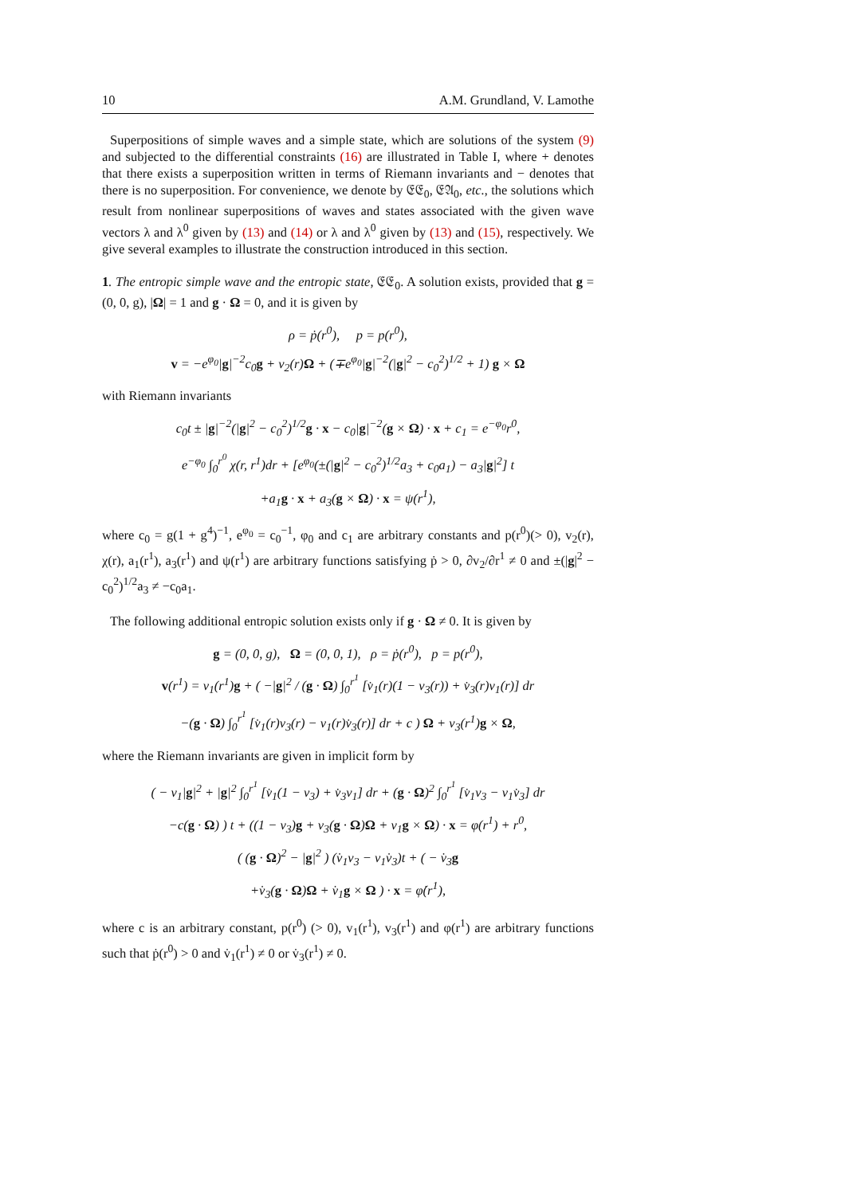10 A.M. Grundland, V. Lamothe
Superpositions of simple waves and a simple state, which are solutions of the system (9) and subjected to the differential constraints (16) are illustrated in Table I, where + denotes that there exists a superposition written in terms of Riemann invariants and − denotes that there is no superposition. For convenience, we denote by 𝔈𝔈<sub>0</sub>, 𝔈𝔄<sub>0</sub>, etc., the solutions which result from nonlinear superpositions of waves and states associated with the given wave vectors λ and λ<sup>0</sup> given by (13) and (14) or λ and λ<sup>0</sup> given by (13) and (15), respectively. We give several examples to illustrate the construction introduced in this section.
1. The entropic simple wave and the entropic state, 𝔈𝔈<sub>0</sub>. A solution exists, provided that g = (0, 0, g), |Ω| = 1 and g · Ω = 0, and it is given by
ρ = ṗ(r<sup>0</sup>), p = p(r<sup>0</sup>),
v = −e<sup>φ<sub>0</sub></sup>|g|<sup>−2</sup>c<sub>0</sub>g + v<sub>2</sub>(r)Ω + (∓e<sup>φ<sub>0</sub></sup>|g|<sup>−2</sup>(|g|<sup>2</sup> − c<sub>0</sub><sup>2</sup>)<sup>1/2</sup> + 1) g × Ω
with Riemann invariants
c<sub>0</sub>t ± |g|<sup>−2</sup>(|g|<sup>2</sup> − c<sub>0</sub><sup>2</sup>)<sup>1/2</sup>g · x − c<sub>0</sub>|g|<sup>−2</sup>(g × Ω) · x + c<sub>1</sub> = e<sup>−φ<sub>0</sub></sup>r<sup>0</sup>,
e<sup>−φ<sub>0</sub></sup> ∫<sub>0</sub><sup>r<sup>0</sup></sup> χ(r, r<sup>1</sup>)dr + [e<sup>φ<sub>0</sub></sup>(±(|g|<sup>2</sup> − c<sub>0</sub><sup>2</sup>)<sup>1/2</sup>a<sub>3</sub> + c<sub>0</sub>a<sub>1</sub>) − a<sub>3</sub>|g|<sup>2</sup>] t
+a<sub>1</sub>g · x + a<sub>3</sub>(g × Ω) · x = ψ(r<sup>1</sup>),
where c<sub>0</sub> = g(1 + g<sup>4</sup>)<sup>−1</sup>, e<sup>φ<sub>0</sub></sup> = c<sub>0</sub><sup>−1</sup>, φ<sub>0</sub> and c<sub>1</sub> are arbitrary constants and p(r<sup>0</sup>)(> 0), v<sub>2</sub>(r), χ(r), a<sub>1</sub>(r<sup>1</sup>), a<sub>3</sub>(r<sup>1</sup>) and ψ(r<sup>1</sup>) are arbitrary functions satisfying ṗ > 0, ∂v<sub>2</sub>/∂r<sup>1</sup> ≠ 0 and ±(|g|<sup>2</sup> − c<sub>0</sub><sup>2</sup>)<sup>1/2</sup>a<sub>3</sub> ≠ −c<sub>0</sub>a<sub>1</sub>.
The following additional entropic solution exists only if g · Ω ≠ 0. It is given by
g = (0, 0, g), Ω = (0, 0, 1), ρ = ṗ(r<sup>0</sup>), p = p(r<sup>0</sup>),
v(r<sup>1</sup>) = v<sub>1</sub>(r<sup>1</sup>)g + ( −|g|<sup>2</sup> / (g · Ω) ∫<sub>0</sub><sup>r<sup>1</sup></sup> [v̇<sub>1</sub>(r)(1 − v<sub>3</sub>(r)) + v̇<sub>3</sub>(r)v<sub>1</sub>(r)] dr
−(g · Ω) ∫<sub>0</sub><sup>r<sup>1</sup></sup> [v̇<sub>1</sub>(r)v<sub>3</sub>(r) − v<sub>1</sub>(r)v̇<sub>3</sub>(r)] dr + c ) Ω + v<sub>3</sub>(r<sup>1</sup>)g × Ω,
where the Riemann invariants are given in implicit form by
( − v<sub>1</sub>|g|<sup>2</sup> + |g|<sup>2</sup> ∫<sub>0</sub><sup>r<sup>1</sup></sup> [v̇<sub>1</sub>(1 − v<sub>3</sub>) + v̇<sub>3</sub>v<sub>1</sub>] dr + (g · Ω)<sup>2</sup> ∫<sub>0</sub><sup>r<sup>1</sup></sup> [v̇<sub>1</sub>v<sub>3</sub> − v<sub>1</sub>v̇<sub>3</sub>] dr
−c(g · Ω) ) t + ((1 − v<sub>3</sub>)g + v<sub>3</sub>(g · Ω)Ω + v<sub>1</sub>g × Ω) · x = φ(r<sup>1</sup>) + r<sup>0</sup>,
( (g · Ω)<sup>2</sup> − |g|<sup>2</sup> ) (v̇<sub>1</sub>v<sub>3</sub> − v<sub>1</sub>v̇<sub>3</sub>)t + ( − v̇<sub>3</sub>g
+v̇<sub>3</sub>(g · Ω)Ω + v̇<sub>1</sub>g × Ω ) · x = φ̇(r<sup>1</sup>),
where c is an arbitrary constant, p(r<sup>0</sup>) (> 0), v<sub>1</sub>(r<sup>1</sup>), v<sub>3</sub>(r<sup>1</sup>) and φ(r<sup>1</sup>) are arbitrary functions such that ṗ(r<sup>0</sup>) > 0 and v̇<sub>1</sub>(r<sup>1</sup>) ≠ 0 or v̇<sub>3</sub>(r<sup>1</sup>) ≠ 0.